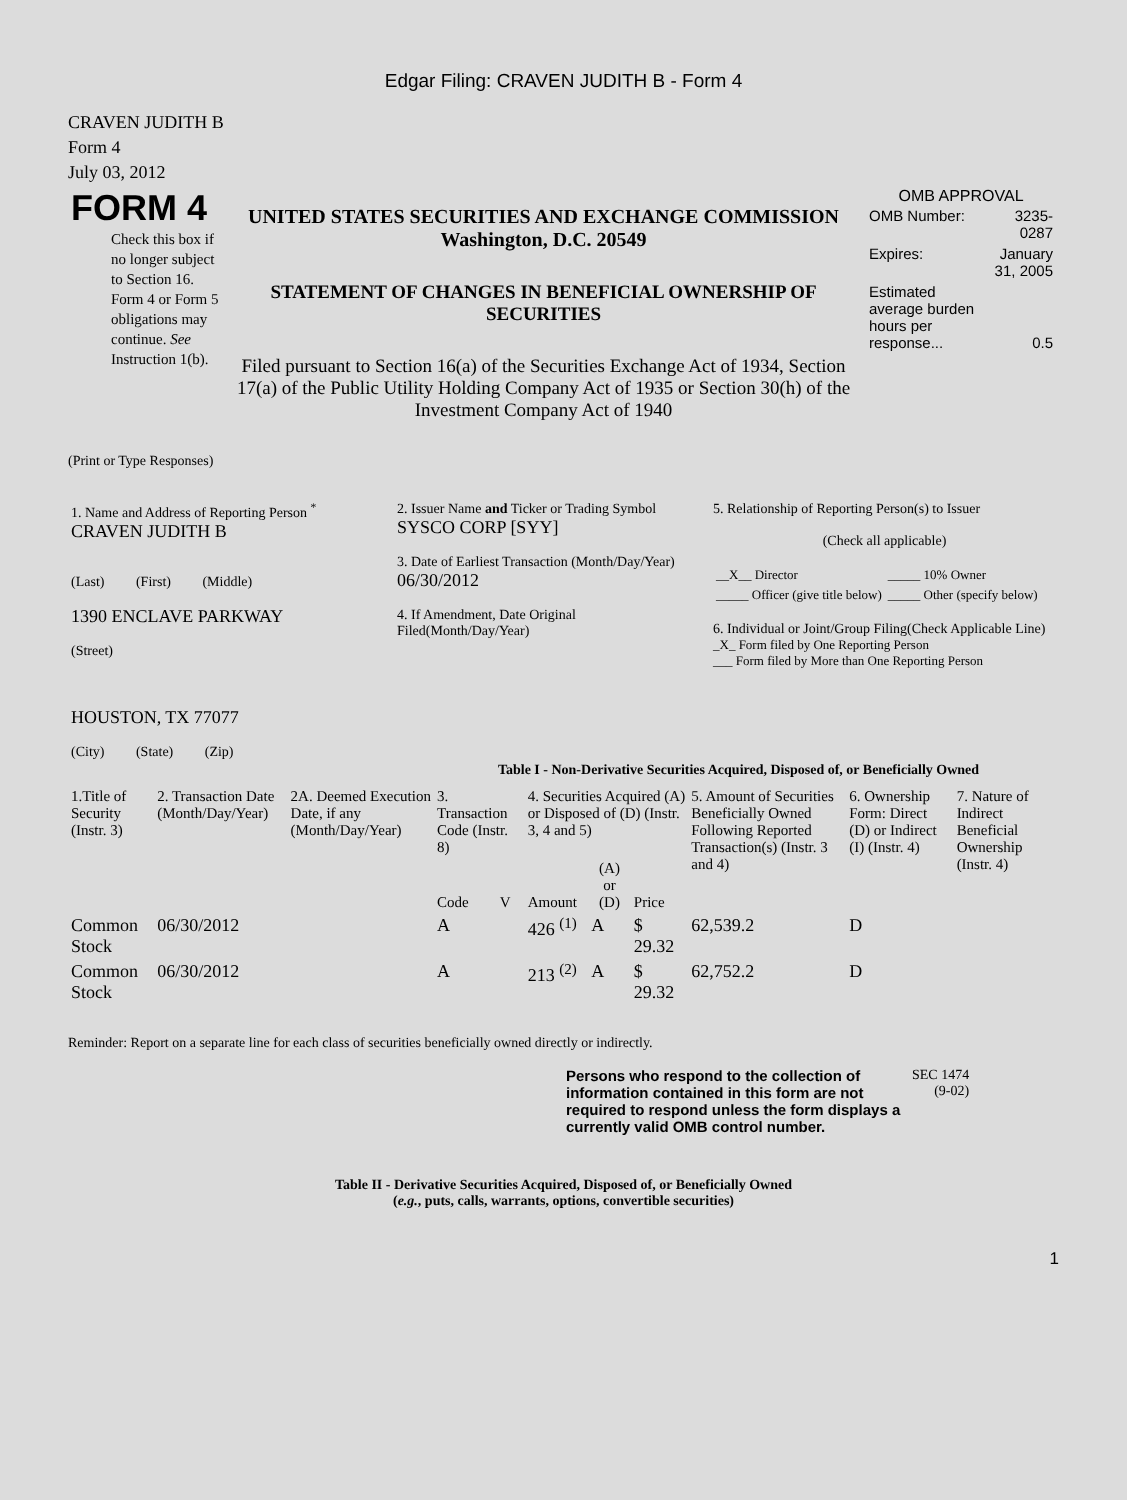Edgar Filing: CRAVEN JUDITH B - Form 4
CRAVEN JUDITH B
Form 4
July 03, 2012
| FORM 4 Check this box if no longer subject to Section 16. Form 4 or Form 5 obligations may continue. See Instruction 1(b). | UNITED STATES SECURITIES AND EXCHANGE COMMISSION Washington, D.C. 20549 STATEMENT OF CHANGES IN BENEFICIAL OWNERSHIP OF SECURITIES Filed pursuant to Section 16(a) of the Securities Exchange Act of 1934, Section 17(a) of the Public Utility Holding Company Act of 1935 or Section 30(h) of the Investment Company Act of 1940 | OMB APPROVAL / OMB Number: / 3235-0287 / / Expires: / January 31, 2005 / / Estimated average burden hours per response... / 0.5 / |
(Print or Type Responses)
| 1. Name and Address of Reporting Person <sup>*</sup> CRAVEN JUDITH B (Last) (First) (Middle) 1390 ENCLAVE PARKWAY (Street) HOUSTON, TX 77077 (City) (State) (Zip) | 2. Issuer Name and Ticker or Trading Symbol SYSCO CORP [SYY] 3. Date of Earliest Transaction (Month/Day/Year) 06/30/2012 4. If Amendment, Date Original Filed(Month/Day/Year) | 5. Relationship of Reporting Person(s) to Issuer (Check all applicable) / __X__ Director / _____ 10% Owner / / _____ Officer (give title below) / _____ Other (specify below) / 6. Individual or Joint/Group Filing(Check Applicable Line) _X_ Form filed by One Reporting Person ___ Form filed by More than One Reporting Person |
Table I - Non-Derivative Securities Acquired, Disposed of, or Beneficially Owned
| 1.Title of Security (Instr. 3) | 2. Transaction Date (Month/Day/Year) | 2A. Deemed Execution Date, if any (Month/Day/Year) | 3. Transaction Code (Instr. 8) | | 4. Securities Acquired (A) or Disposed of (D) (Instr. 3, 4 and 5) | | | 5. Amount of Securities Beneficially Owned Following Reported Transaction(s) (Instr. 3 and 4) | 6. Ownership Form: Direct (D) or Indirect (I) (Instr. 4) | 7. Nature of Indirect Beneficial Ownership (Instr. 4) |
| --- | --- | --- | --- | --- | --- | --- | --- | --- | --- | --- |
| | | | Code | V | Amount | (A) or (D) | Price | | | |
| Common Stock | 06/30/2012 | | A | | 426 <sup>(1)</sup> | A | $ 29.32 | 62,539.2 | D | |
| Common Stock | 06/30/2012 | | A | | 213 <sup>(2)</sup> | A | $ 29.32 | 62,752.2 | D | |
Reminder: Report on a separate line for each class of securities beneficially owned directly or indirectly.
| Persons who respond to the collection of information contained in this form are not required to respond unless the form displays a currently valid OMB control number. | SEC 1474 (9-02) |
Table II - Derivative Securities Acquired, Disposed of, or Beneficially Owned
(e.g., puts, calls, warrants, options, convertible securities)
1